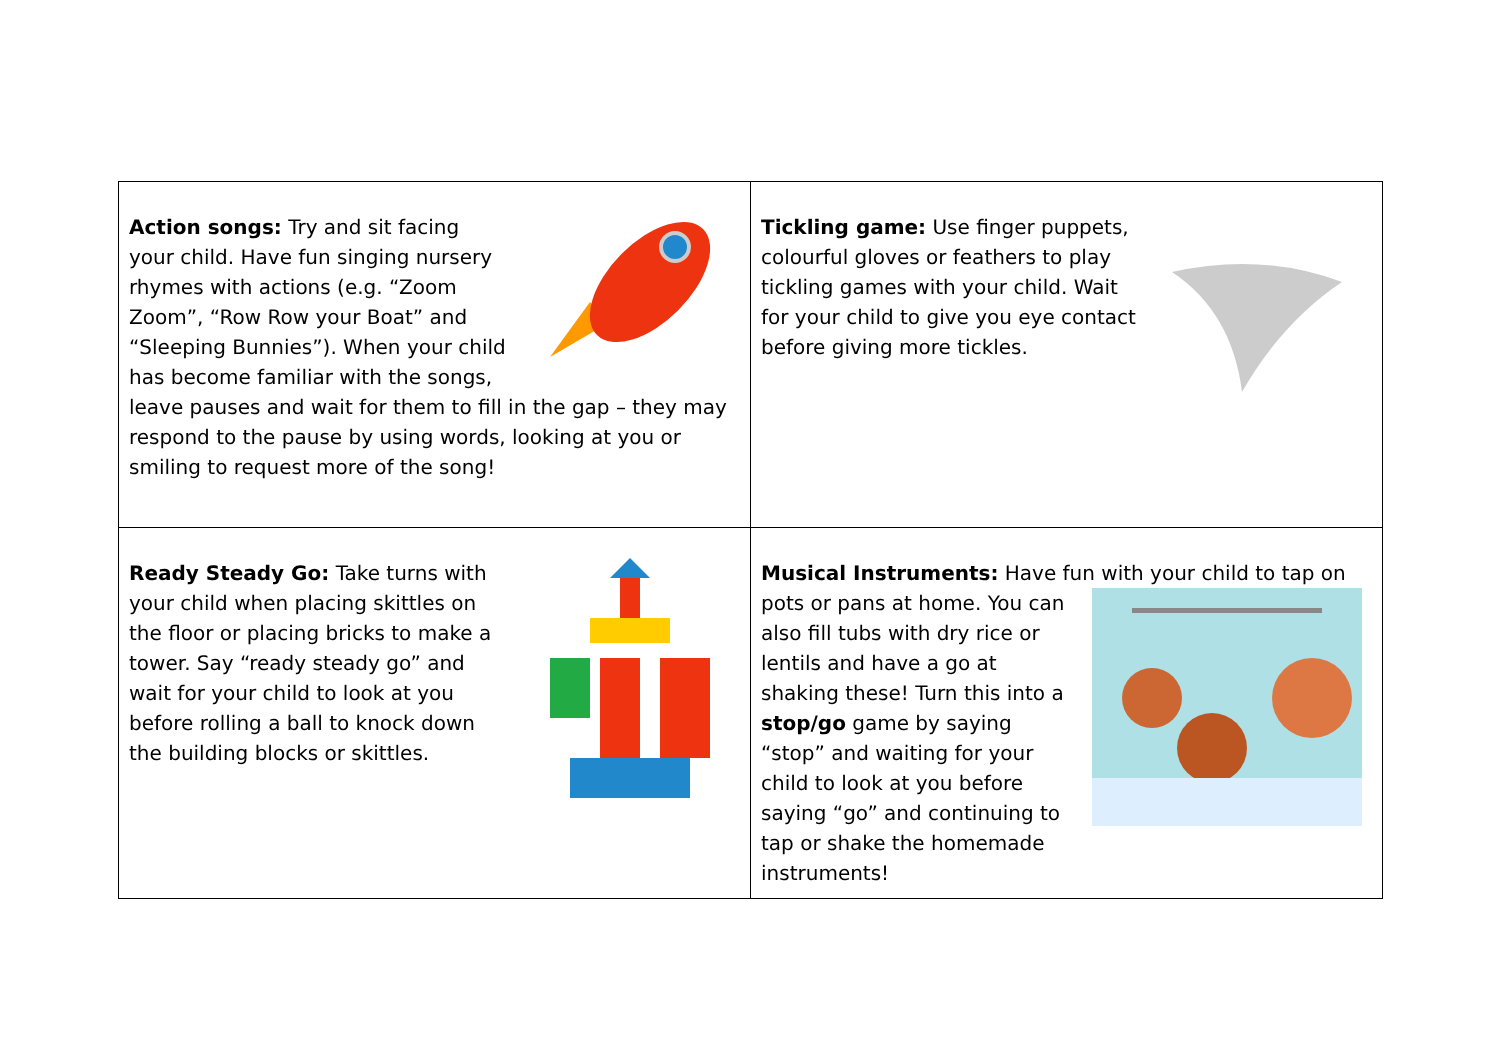| Action songs: Try and sit facing your child. Have fun singing nursery rhymes with actions (e.g. “Zoom Zoom”, “Row Row your Boat” and “Sleeping Bunnies”). When your child has become familiar with the songs, leave pauses and wait for them to fill in the gap – they may respond to the pause by using words, looking at you or smiling to request more of the song! | Tickling game: Use finger puppets, colourful gloves or feathers to play tickling games with your child. Wait for your child to give you eye contact before giving more tickles. |
| Ready Steady Go: Take turns with your child when placing skittles on the floor or placing bricks to make a tower. Say “ready steady go” and wait for your child to look at you before rolling a ball to knock down the building blocks or skittles. | Musical Instruments: Have fun with your child to tap on pots or pans at home. You can also fill tubs with dry rice or lentils and have a go at shaking these! Turn this into a stop/go game by saying “stop” and waiting for your child to look at you before saying “go” and continuing to tap or shake the homemade instruments! |